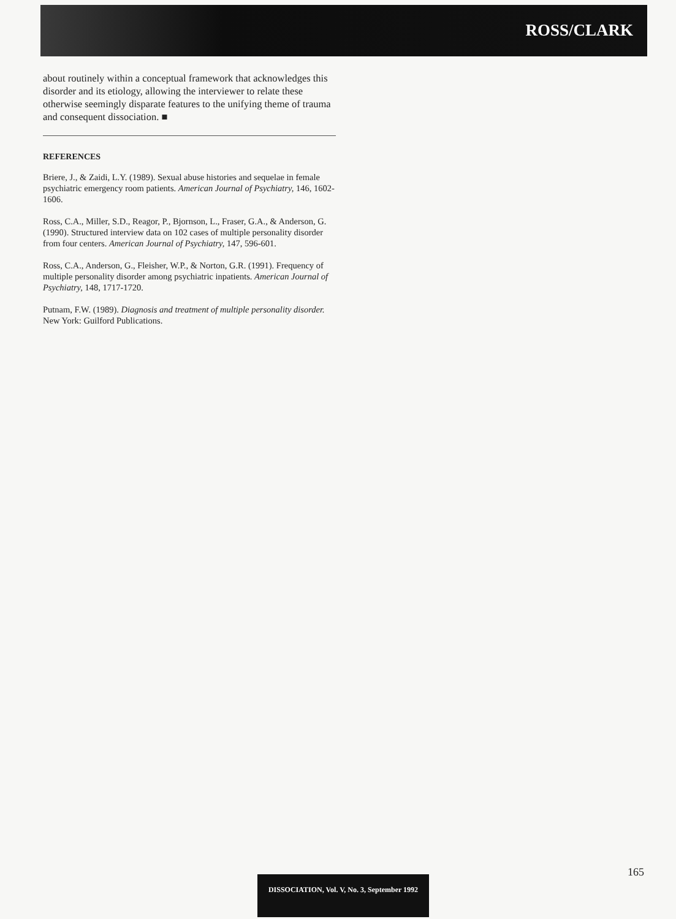ROSS/CLARK
about routinely within a conceptual framework that acknowledges this disorder and its etiology, allowing the interviewer to relate these otherwise seemingly disparate features to the unifying theme of trauma and consequent dissociation. ■
REFERENCES
Briere, J., & Zaidi, L.Y. (1989). Sexual abuse histories and sequelae in female psychiatric emergency room patients. American Journal of Psychiatry, 146, 1602-1606.
Ross, C.A., Miller, S.D., Reagor, P., Bjornson, L., Fraser, G.A., & Anderson, G. (1990). Structured interview data on 102 cases of multiple personality disorder from four centers. American Journal of Psychiatry, 147, 596-601.
Ross, C.A., Anderson, G., Fleisher, W.P., & Norton, G.R. (1991). Frequency of multiple personality disorder among psychiatric inpatients. American Journal of Psychiatry, 148, 1717-1720.
Putnam, F.W. (1989). Diagnosis and treatment of multiple personality disorder. New York: Guilford Publications.
165
DISSOCIATION, Vol. V, No. 3, September 1992